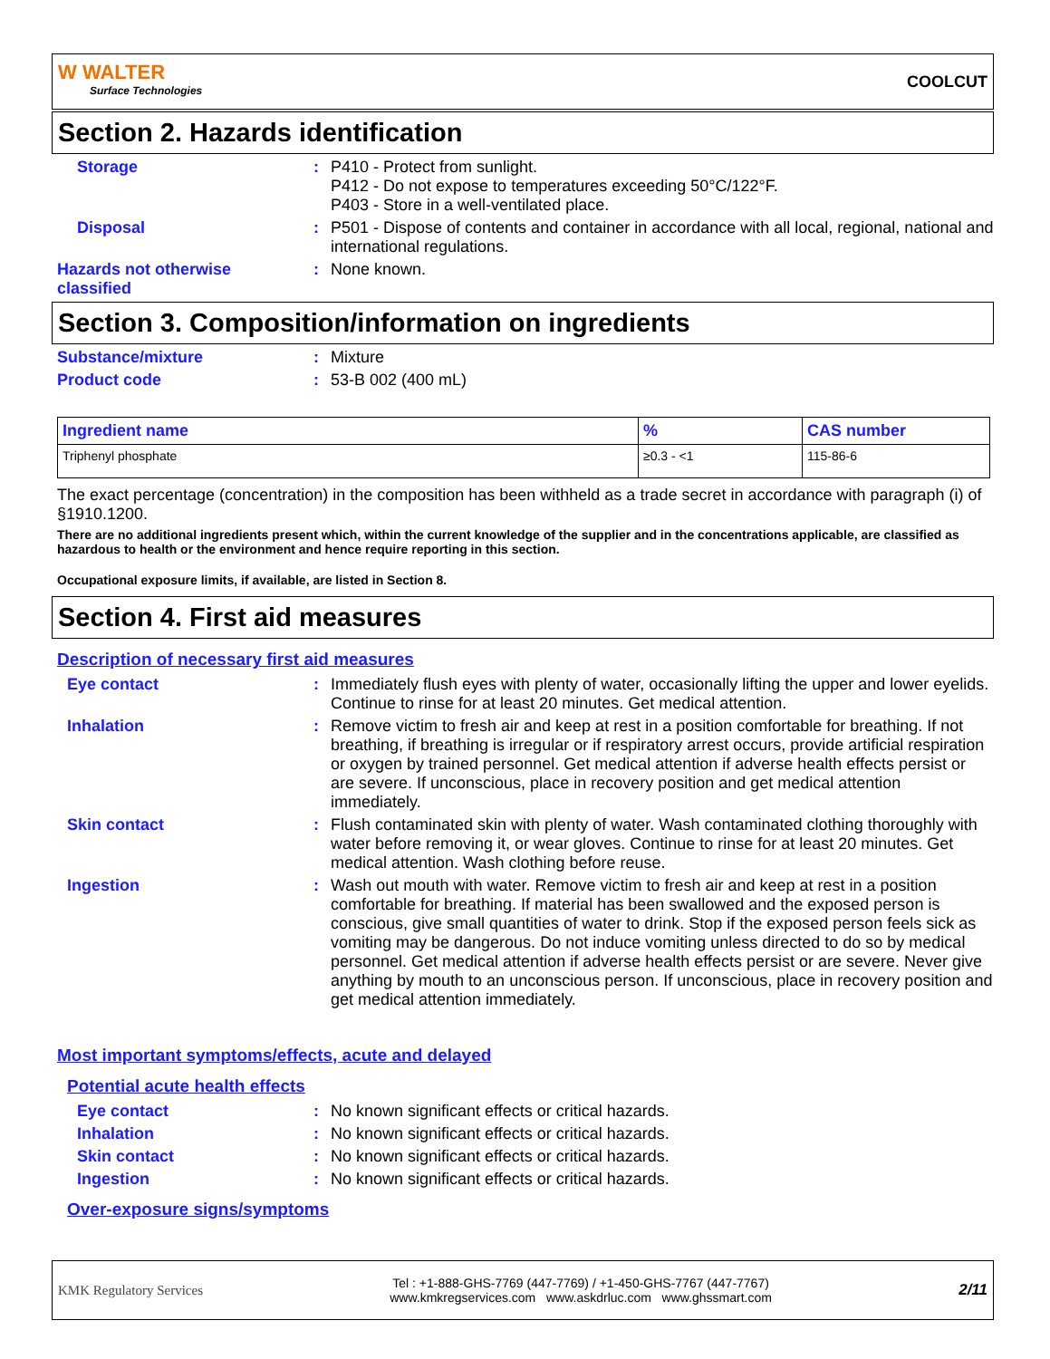W WALTER
Surface Technologies
COOLCUT
Section 2. Hazards identification
Storage : P410 - Protect from sunlight.
P412 - Do not expose to temperatures exceeding 50°C/122°F.
P403 - Store in a well-ventilated place.
Disposal : P501 - Dispose of contents and container in accordance with all local, regional, national and international regulations.
Hazards not otherwise classified
: None known.
Section 3. Composition/information on ingredients
Substance/mixture : Mixture
Product code : 53-B 002 (400 mL)
| Ingredient name | % | CAS number |
| --- | --- | --- |
| Triphenyl phosphate | ≥0.3 - <1 | 115-86-6 |
The exact percentage (concentration) in the composition has been withheld as a trade secret in accordance with paragraph (i) of §1910.1200.
There are no additional ingredients present which, within the current knowledge of the supplier and in the concentrations applicable, are classified as hazardous to health or the environment and hence require reporting in this section.
Occupational exposure limits, if available, are listed in Section 8.
Section 4. First aid measures
Description of necessary first aid measures
Eye contact : Immediately flush eyes with plenty of water, occasionally lifting the upper and lower eyelids. Continue to rinse for at least 20 minutes. Get medical attention.
Inhalation : Remove victim to fresh air and keep at rest in a position comfortable for breathing. If not breathing, if breathing is irregular or if respiratory arrest occurs, provide artificial respiration or oxygen by trained personnel. Get medical attention if adverse health effects persist or are severe. If unconscious, place in recovery position and get medical attention immediately.
Skin contact : Flush contaminated skin with plenty of water. Wash contaminated clothing thoroughly with water before removing it, or wear gloves. Continue to rinse for at least 20 minutes. Get medical attention. Wash clothing before reuse.
Ingestion : Wash out mouth with water. Remove victim to fresh air and keep at rest in a position comfortable for breathing. If material has been swallowed and the exposed person is conscious, give small quantities of water to drink. Stop if the exposed person feels sick as vomiting may be dangerous. Do not induce vomiting unless directed to do so by medical personnel. Get medical attention if adverse health effects persist or are severe. Never give anything by mouth to an unconscious person. If unconscious, place in recovery position and get medical attention immediately.
Most important symptoms/effects, acute and delayed
Potential acute health effects
Eye contact : No known significant effects or critical hazards.
Inhalation : No known significant effects or critical hazards.
Skin contact : No known significant effects or critical hazards.
Ingestion : No known significant effects or critical hazards.
Over-exposure signs/symptoms
KMK Regulatory Services
Tel : +1-888-GHS-7769 (447-7769) / +1-450-GHS-7767 (447-7767)
www.kmkregservices.com www.askdrluc.com www.ghssmart.com
2/11